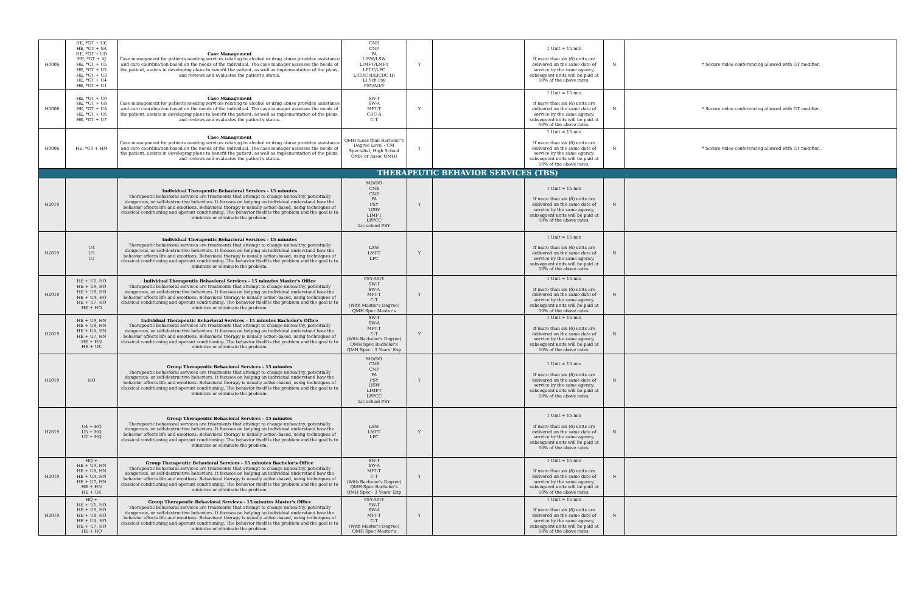| H0006 | HE, *GT + UC HE, *GT + SA HE, *GT + UD HE, *GT + AJ HE, *GT + U5 HE, *GT + U2 HE, *GT + U3 HE, *GT + U4 HE, *GT + U1 | Case Management Case management for patients needing services relating to alcohol or drug abuse provides assistance and care coordination based on the needs of the individual. The case manager assesses the needs of the patient, assists in developing plans to benefit the patient, as well as implementation of the plans, and reviews and evaluates the patient's status. | CNS CNP PA LISW/LSW LIMFT/LMFT LPCC/LPC LICDC II/LICDC III LI Sch Psy PSY/A/I/T | Y | | 1 Unit = 15 min If more than six (6) units are delivered on the same date of service by the same agency, subsequent units will be paid at 50% of the above rates. | N | * Secure video conferencing allowed with GT modifier. |
| H0006 | HE, *GT + U9 HE, *GT + U8 HE, *GT + UA HE, *GT + U6 HE, *GT + U7 | Case Management Case management for patients needing services relating to alcohol or drug abuse provides assistance and care coordination based on the needs of the individual. The case manager assesses the needs of the patient, assists in developing plans to benefit the patient, as well as implementation of the plans, and reviews and evaluates the patient's status. | SW-T SW-A MFT-T CDC-A C-T | Y | | 1 Unit = 15 min If more than six (6) units are delivered on the same date of service by the same agency, subsequent units will be paid at 50% of the above rates. | N | * Secure video conferencing allowed with GT modifier. |
| H0006 | HE, *GT + HM | Case Management Case management for patients needing services relating to alcohol or drug abuse provides assistance and care coordination based on the needs of the individual. The case manager assesses the needs of the patient, assists in developing plans to benefit the patient, as well as implementation of the plans, and reviews and evaluates the patient's status. | QMH (Less than Bachelor's Degree Level - CM Specialist, High School QMH or Assoc QMH) | Y | | 1 Unit = 15 min If more than six (6) units are delivered on the same date of service by the same agency, subsequent units will be paid at 50% of the above rates. | N | * Secure video conferencing allowed with GT modifier. |
| THERAPEUTIC BEHAVIOR SERVICES (TBS) | | | | | | | | |
| H2019 | | Individual Therapeutic Behavioral Services - 15 minutes Therapeutic behavioral services are treatments that attempt to change unhealthy, potentially dangerous, or self-destructive behaviors. It focuses on helping an individual understand how the behavior affects life and emotions. Behavioral therapy is usually action-based, using techniques of classical conditioning and operant conditioning. The behavior itself is the problem and the goal is to minimize or eliminate the problem. | MD/DO CNS CNP PA PSY LISW LIMFT LPPCC Lic school PSY | Y | | 1 Unit = 15 min If more than six (6) units are delivered on the same date of service by the same agency, subsequent units will be paid at 50% of the above rates. | N | |
| H2019 | U4 U5 U2 | Individual Therapeutic Behavioral Services - 15 minutes Therapeutic behavioral services are treatments that attempt to change unhealthy, potentially dangerous, or self-destructive behaviors. It focuses on helping an individual understand how the behavior affects life and emotions. Behavioral therapy is usually action-based, using techniques of classical conditioning and operant conditioning. The behavior itself is the problem and the goal is to minimize or eliminate the problem. | LSW LMFT LPC | Y | | 1 Unit = 15 min If more than six (6) units are delivered on the same date of service by the same agency, subsequent units will be paid at 50% of the above rates. | N | |
| H2019 | HE + U1, HO HE + U9, HO HE + U8, HO HE + UA, HO HE + U7, HO HE + HO | Individual Therapeutic Behavioral Services - 15 minutes Master's Office Therapeutic behavioral services are treatments that attempt to change unhealthy, potentially dangerous, or self-destructive behaviors. It focuses on helping an individual understand how the behavior affects life and emotions. Behavioral therapy is usually action-based, using techniques of classical conditioning and operant conditioning. The behavior itself is the problem and the goal is to minimize or eliminate the problem. | PSY-A/I/T SW-T SW-A MFT-T C-T (With Master's Degree) QMH Spec Master's | Y | | 1 Unit = 15 min If more than six (6) units are delivered on the same date of service by the same agency, subsequent units will be paid at 50% of the above rates. | N | |
| H2019 | HE + U9, HN HE + U8, HN HE + UA, HN HE + U7, HN HE + HN HE + UK | Individual Therapeutic Behavioral Services - 15 minutes Bachelor's Office Therapeutic behavioral services are treatments that attempt to change unhealthy, potentially dangerous, or self-destructive behaviors. It focuses on helping an individual understand how the behavior affects life and emotions. Behavioral therapy is usually action-based, using techniques of classical conditioning and operant conditioning. The behavior itself is the problem and the goal is to minimize or eliminate the problem. | SW-T SW-A MFT-T C-T (With Bachelor's Degree) QMH Spec Bachelor's QMH Spec - 3 Years' Exp | Y | | 1 Unit = 15 min If more than six (6) units are delivered on the same date of service by the same agency, subsequent units will be paid at 50% of the above rates. | N | |
| H2019 | HQ | Group Therapeutic Behavioral Services - 15 minutes Therapeutic behavioral services are treatments that attempt to change unhealthy, potentially dangerous, or self-destructive behaviors. It focuses on helping an individual understand how the behavior affects life and emotions. Behavioral therapy is usually action-based, using techniques of classical conditioning and operant conditioning. The behavior itself is the problem and the goal is to minimize or eliminate the problem. | MD/DO CNS CNP PA PSY LISW LIMFT LPPCC Lic school PSY | Y | | 1 Unit = 15 min If more than six (6) units are delivered on the same date of service by the same agency, subsequent units will be paid at 50% of the above rates. | N | |
| H2019 | U4 + HQ U5 + HQ U2 + HQ | Group Therapeutic Behavioral Services - 15 minutes Therapeutic behavioral services are treatments that attempt to change unhealthy, potentially dangerous, or self-destructive behaviors. It focuses on helping an individual understand how the behavior affects life and emotions. Behavioral therapy is usually action-based, using techniques of classical conditioning and operant conditioning. The behavior itself is the problem and the goal is to minimize or eliminate the problem. | LSW LMFT LPC | Y | | 1 Unit = 15 min If more than six (6) units are delivered on the same date of service by the same agency, subsequent units will be paid at 50% of the above rates. | N | |
| H2019 | HQ + HE + U9, HN HE + U8, HN HE + UA, HN HE + U7, HN HE + HN HE + UK | Group Therapeutic Behavioral Services - 15 minutes Bachelor's Office Therapeutic behavioral services are treatments that attempt to change unhealthy, potentially dangerous, or self-destructive behaviors. It focuses on helping an individual understand how the behavior affects life and emotions. Behavioral therapy is usually action-based, using techniques of classical conditioning and operant conditioning. The behavior itself is the problem and the goal is to minimize or eliminate the problem. | SW-T SW-A MFT-T C-T (With Bachelor's Degree) QMH Spec Bachelor's QMH Spec - 3 Years' Exp | Y | | 1 Unit = 15 min If more than six (6) units are delivered on the same date of service by the same agency, subsequent units will be paid at 50% of the above rates. | N | |
| H2019 | HQ + HE + U1, HO HE + U9, HO HE + U8, HO HE + UA, HO HE + U7, HO HE + HO | Group Therapeutic Behavioral Services - 15 minutes Master's Office Therapeutic behavioral services are treatments that attempt to change unhealthy, potentially dangerous, or self-destructive behaviors. It focuses on helping an individual understand how the behavior affects life and emotions. Behavioral therapy is usually action-based, using techniques of classical conditioning and operant conditioning. The behavior itself is the problem and the goal is to minimize or eliminate the problem. | PSY-A/I/T SW-T SW-A MFT-T C-T (With Master's Degree) QMH Spec Master's | Y | | 1 Unit = 15 min If more than six (6) units are delivered on the same date of service by the same agency, subsequent units will be paid at 50% of the above rates. | N | |